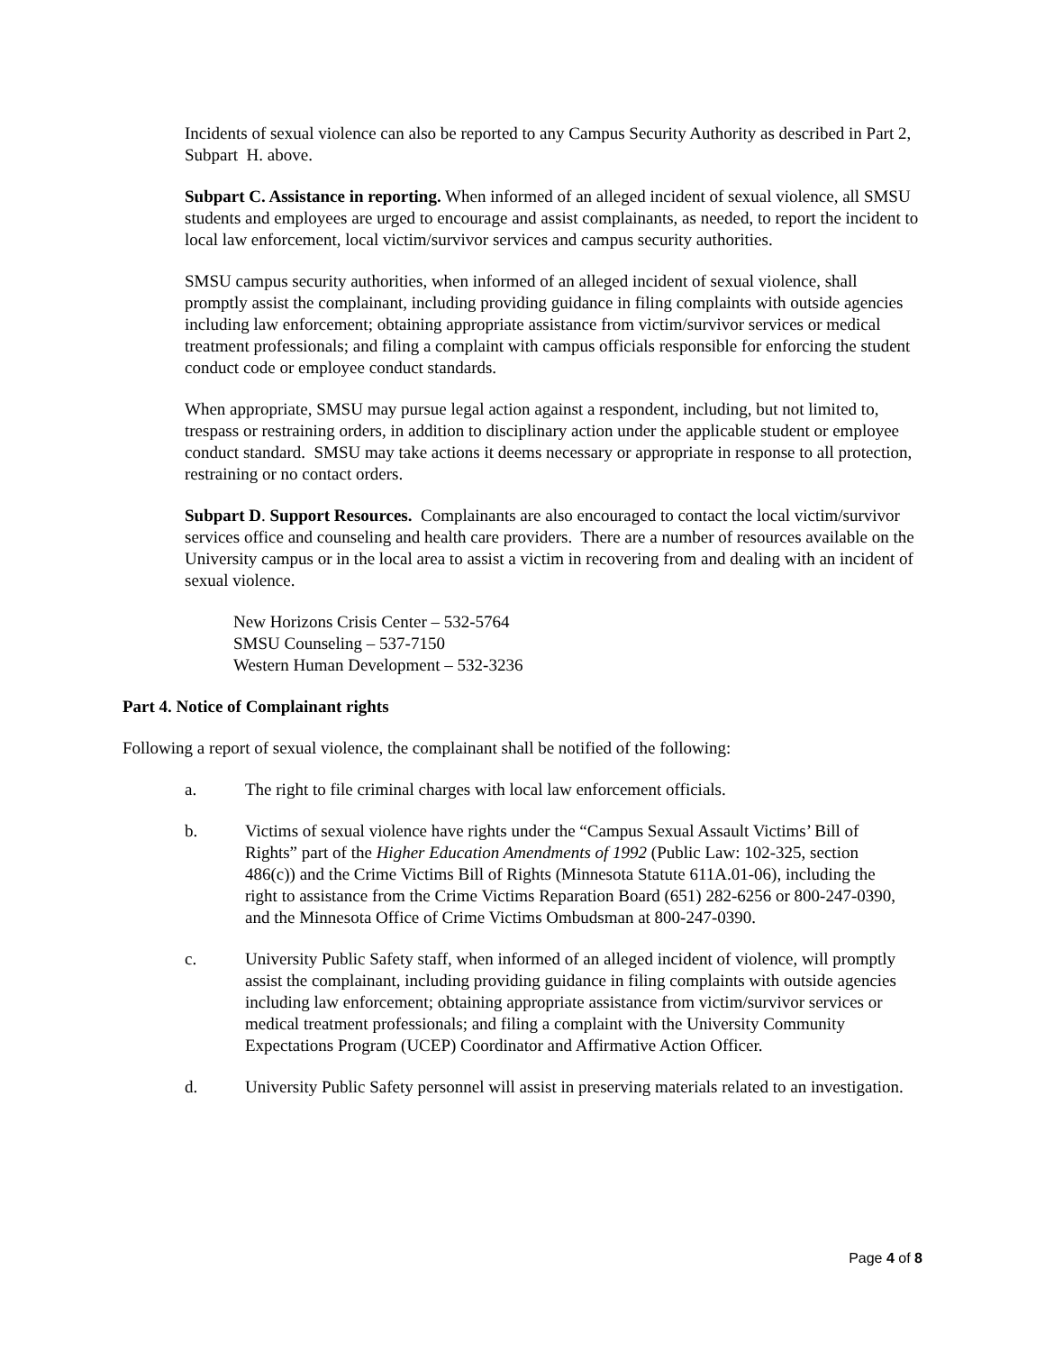Incidents of sexual violence can also be reported to any Campus Security Authority as described in Part 2, Subpart H. above.
Subpart C. Assistance in reporting. When informed of an alleged incident of sexual violence, all SMSU students and employees are urged to encourage and assist complainants, as needed, to report the incident to local law enforcement, local victim/survivor services and campus security authorities.
SMSU campus security authorities, when informed of an alleged incident of sexual violence, shall promptly assist the complainant, including providing guidance in filing complaints with outside agencies including law enforcement; obtaining appropriate assistance from victim/survivor services or medical treatment professionals; and filing a complaint with campus officials responsible for enforcing the student conduct code or employee conduct standards.
When appropriate, SMSU may pursue legal action against a respondent, including, but not limited to, trespass or restraining orders, in addition to disciplinary action under the applicable student or employee conduct standard. SMSU may take actions it deems necessary or appropriate in response to all protection, restraining or no contact orders.
Subpart D. Support Resources. Complainants are also encouraged to contact the local victim/survivor services office and counseling and health care providers. There are a number of resources available on the University campus or in the local area to assist a victim in recovering from and dealing with an incident of sexual violence.
New Horizons Crisis Center – 532-5764
SMSU Counseling – 537-7150
Western Human Development – 532-3236
Part 4. Notice of Complainant rights
Following a report of sexual violence, the complainant shall be notified of the following:
a. The right to file criminal charges with local law enforcement officials.
b. Victims of sexual violence have rights under the “Campus Sexual Assault Victims’ Bill of Rights” part of the Higher Education Amendments of 1992 (Public Law: 102-325, section 486(c)) and the Crime Victims Bill of Rights (Minnesota Statute 611A.01-06), including the right to assistance from the Crime Victims Reparation Board (651) 282-6256 or 800-247-0390, and the Minnesota Office of Crime Victims Ombudsman at 800-247-0390.
c. University Public Safety staff, when informed of an alleged incident of violence, will promptly assist the complainant, including providing guidance in filing complaints with outside agencies including law enforcement; obtaining appropriate assistance from victim/survivor services or medical treatment professionals; and filing a complaint with the University Community Expectations Program (UCEP) Coordinator and Affirmative Action Officer.
d. University Public Safety personnel will assist in preserving materials related to an investigation.
Page 4 of 8